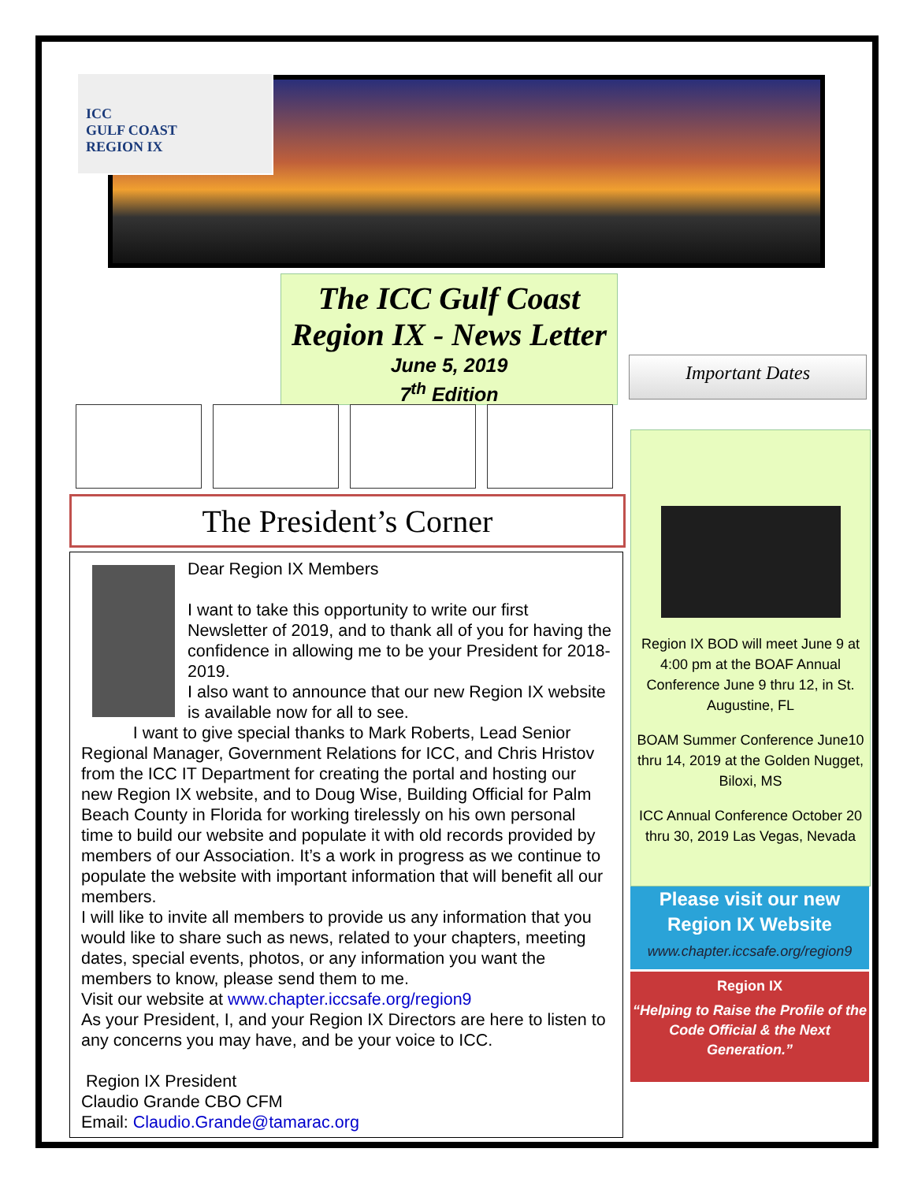ICC
GULF COAST
REGION IX
The ICC Gulf Coast
Region IX - News Letter
June 5, 2019
7<sup>th</sup> Edition
Important Dates
The President’s Corner
Dear Region IX Members
I want to take this opportunity to write our first Newsletter of 2019, and to thank all of you for having the confidence in allowing me to be your President for 2018-2019.
I also want to announce that our new Region IX website is available now for all to see.
I want to give special thanks to Mark Roberts, Lead Senior Regional Manager, Government Relations for ICC, and Chris Hristov from the ICC IT Department for creating the portal and hosting our new Region IX website, and to Doug Wise, Building Official for Palm Beach County in Florida for working tirelessly on his own personal time to build our website and populate it with old records provided by members of our Association. It’s a work in progress as we continue to populate the website with important information that will benefit all our members.
I will like to invite all members to provide us any information that you would like to share such as news, related to your chapters, meeting dates, special events, photos, or any information you want the members to know, please send them to me.
Visit our website at www.chapter.iccsafe.org/region9
As your President, I, and your Region IX Directors are here to listen to any concerns you may have, and be your voice to ICC.
Region IX President
Claudio Grande CBO CFM
Email: Claudio.Grande@tamarac.org
Region IX BOD will meet June 9 at 4:00 pm at the BOAF Annual Conference June 9 thru 12, in St. Augustine, FL
BOAM Summer Conference June10 thru 14, 2019 at the Golden Nugget, Biloxi, MS
ICC Annual Conference October 20 thru 30, 2019 Las Vegas, Nevada
Please visit our new
Region IX Website
www.chapter.iccsafe.org/region9
Region IX
“Helping to Raise the Profile of the Code Official & the Next Generation.”